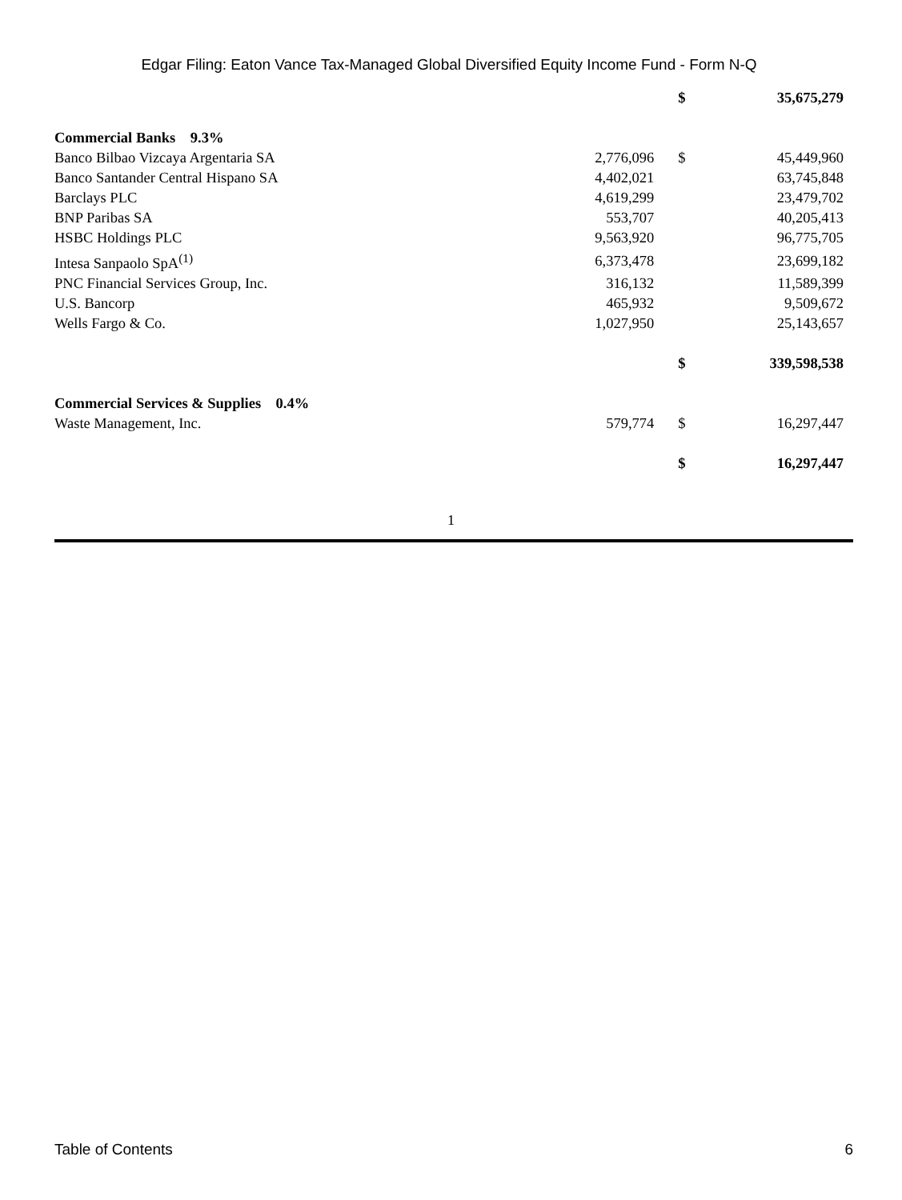Edgar Filing: Eaton Vance Tax-Managed Global Diversified Equity Income Fund - Form N-Q
| | | $ | 35,675,279 |
| Commercial Banks 9.3% | | | |
| Banco Bilbao Vizcaya Argentaria SA | 2,776,096 | $ | 45,449,960 |
| Banco Santander Central Hispano SA | 4,402,021 | | 63,745,848 |
| Barclays PLC | 4,619,299 | | 23,479,702 |
| BNP Paribas SA | 553,707 | | 40,205,413 |
| HSBC Holdings PLC | 9,563,920 | | 96,775,705 |
| Intesa Sanpaolo SpA<sup>(1)</sup> | 6,373,478 | | 23,699,182 |
| PNC Financial Services Group, Inc. | 316,132 | | 11,589,399 |
| U.S. Bancorp | 465,932 | | 9,509,672 |
| Wells Fargo & Co. | 1,027,950 | | 25,143,657 |
| | | $ | 339,598,538 |
| Commercial Services & Supplies 0.4% | | | |
| Waste Management, Inc. | 579,774 | $ | 16,297,447 |
| | | $ | 16,297,447 |
1
Table of Contents 6